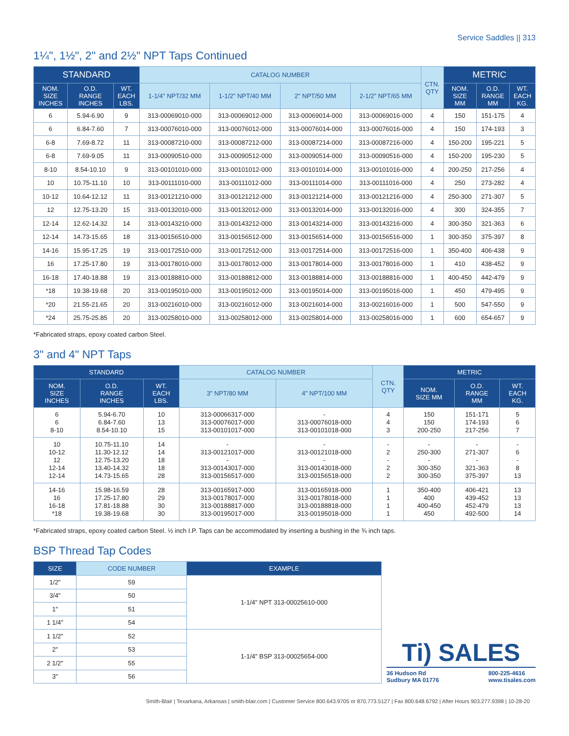Service Saddles || 313
1¼", 1½", 2" and 2½" NPT Taps Continued
| STANDARD | | | CATALOG NUMBER | | | | CTN. QTY | METRIC | | |
| --- | --- | --- | --- | --- | --- | --- | --- | --- | --- | --- |
| NOM. SIZE INCHES | O.D. RANGE INCHES | WT. EACH LBS. | 1-1/4" NPT/32 MM | 1-1/2" NPT/40 MM | 2" NPT/50 MM | 2-1/2" NPT/65 MM | | NOM. SIZE MM | O.D. RANGE MM | WT. EACH KG. |
| 6 | 5.94-6.90 | 9 | 313-00069010-000 | 313-00069012-000 | 313-00069014-000 | 313-00069016-000 | 4 | 150 | 151-175 | 4 |
| 6 | 6.84-7.60 | 7 | 313-00076010-000 | 313-00076012-000 | 313-00076014-000 | 313-00076016-000 | 4 | 150 | 174-193 | 3 |
| 6-8 | 7.69-8.72 | 11 | 313-00087210-000 | 313-00087212-000 | 313-00087214-000 | 313-00087216-000 | 4 | 150-200 | 195-221 | 5 |
| 6-8 | 7.69-9.05 | 11 | 313-00090510-000 | 313-00090512-000 | 313-00090514-000 | 313-00090516-000 | 4 | 150-200 | 195-230 | 5 |
| 8-10 | 8.54-10.10 | 9 | 313-00101010-000 | 313-00101012-000 | 313-00101014-000 | 313-00101016-000 | 4 | 200-250 | 217-256 | 4 |
| 10 | 10.75-11.10 | 10 | 313-00111010-000 | 313-00111012-000 | 313-00111014-000 | 313-00111016-000 | 4 | 250 | 273-282 | 4 |
| 10-12 | 10.64-12.12 | 11 | 313-00121210-000 | 313-00121212-000 | 313-00121214-000 | 313-00121216-000 | 4 | 250-300 | 271-307 | 5 |
| 12 | 12.75-13.20 | 15 | 313-00132010-000 | 313-00132012-000 | 313-00132014-000 | 313-00132016-000 | 4 | 300 | 324-355 | 7 |
| 12-14 | 12.62-14.32 | 14 | 313-00143210-000 | 313-00143212-000 | 313-00143214-000 | 313-00143216-000 | 4 | 300-350 | 321-363 | 6 |
| 12-14 | 14.73-15.65 | 18 | 313-00156510-000 | 313-00156512-000 | 313-00156514-000 | 313-00156516-000 | 1 | 300-350 | 375-397 | 8 |
| 14-16 | 15.95-17.25 | 19 | 313-00172510-000 | 313-00172512-000 | 313-00172514-000 | 313-00172516-000 | 1 | 350-400 | 406-438 | 9 |
| 16 | 17.25-17.80 | 19 | 313-00178010-000 | 313-00178012-000 | 313-00178014-000 | 313-00178016-000 | 1 | 410 | 438-452 | 9 |
| 16-18 | 17.40-18.88 | 19 | 313-00188810-000 | 313-00188812-000 | 313-00188814-000 | 313-00188816-000 | 1 | 400-450 | 442-479 | 9 |
| *18 | 19.38-19.68 | 20 | 313-00195010-000 | 313-00195012-000 | 313-00195014-000 | 313-00195016-000 | 1 | 450 | 479-495 | 9 |
| *20 | 21.55-21.65 | 20 | 313-00216010-000 | 313-00216012-000 | 313-00216014-000 | 313-00216016-000 | 1 | 500 | 547-550 | 9 |
| *24 | 25.75-25.85 | 20 | 313-00258010-000 | 313-00258012-000 | 313-00258014-000 | 313-00258016-000 | 1 | 600 | 654-657 | 9 |
*Fabricated straps, epoxy coated carbon Steel.
3" and 4" NPT Taps
| STANDARD | | | CATALOG NUMBER | | CTN. QTY | METRIC | | |
| --- | --- | --- | --- | --- | --- | --- | --- | --- |
| NOM. SIZE INCHES | O.D. RANGE INCHES | WT. EACH LBS. | 3" NPT/80 MM | 4" NPT/100 MM | | NOM. SIZE MM | O.D. RANGE MM | WT. EACH KG. |
| 6 6 8-10 | 5.94-6.70 6.84-7.60 8.54-10.10 | 10 13 15 | 313-00066317-000 313-00076017-000 313-00101017-000 | - 313-00076018-000 313-00101018-000 | 4 4 3 | 150 150 200-250 | 151-171 174-193 217-256 | 5 6 7 |
| 10 10-12 12 12-14 12-14 | 10.75-11.10 11.30-12.12 12.75-13.20 13.40-14.32 14.73-15.65 | 14 14 18 18 28 | - 313-00121017-000 - 313-00143017-000 313-00156517-000 | - 313-00121018-000 - 313-00143018-000 313-00156518-000 | - 2 - 2 2 | - 250-300 - 300-350 300-350 | - 271-307 - 321-363 375-397 | - 6 - 8 13 |
| 14-16 16 16-18 *18 | 15.98-16.59 17.25-17.80 17.81-18.88 19.38-19.68 | 28 29 30 30 | 313-00165917-000 313-00178017-000 313-00188817-000 313-00195017-000 | 313-00165918-000 313-00178018-000 313-00188818-000 313-00195018-000 | 1 1 1 1 | 350-400 400 400-450 450 | 406-421 439-452 452-479 492-500 | 13 13 13 14 |
*Fabricated straps, epoxy coated carbon Steel. ½ inch I.P. Taps can be accommodated by inserting a bushing in the ¾ inch taps.
BSP Thread Tap Codes
| SIZE | CODE NUMBER | EXAMPLE |
| --- | --- | --- |
| 1/2" | 59 | 1-1/4" NPT 313-00025610-000 |
| 3/4" | 50 | |
| 1" | 51 | |
| 1 1/4" | 54 | |
| 1 1/2" | 52 | 1-1/4" BSP 313-00025654-000 |
| 2" | 53 | |
| 2 1/2" | 55 | |
| 3" | 56 | |
Ti) SALES
36 Hudson Rd
Sudbury MA 01776 800-225-4616
www.tisales.com
Smith-Blair | Texarkana, Arkansas | smith-blair.com | Customer Service 800.643.9705 or 870.773.5127 | Fax 800.648.6792 | After Hours 903.277.9398 | 10-28-20